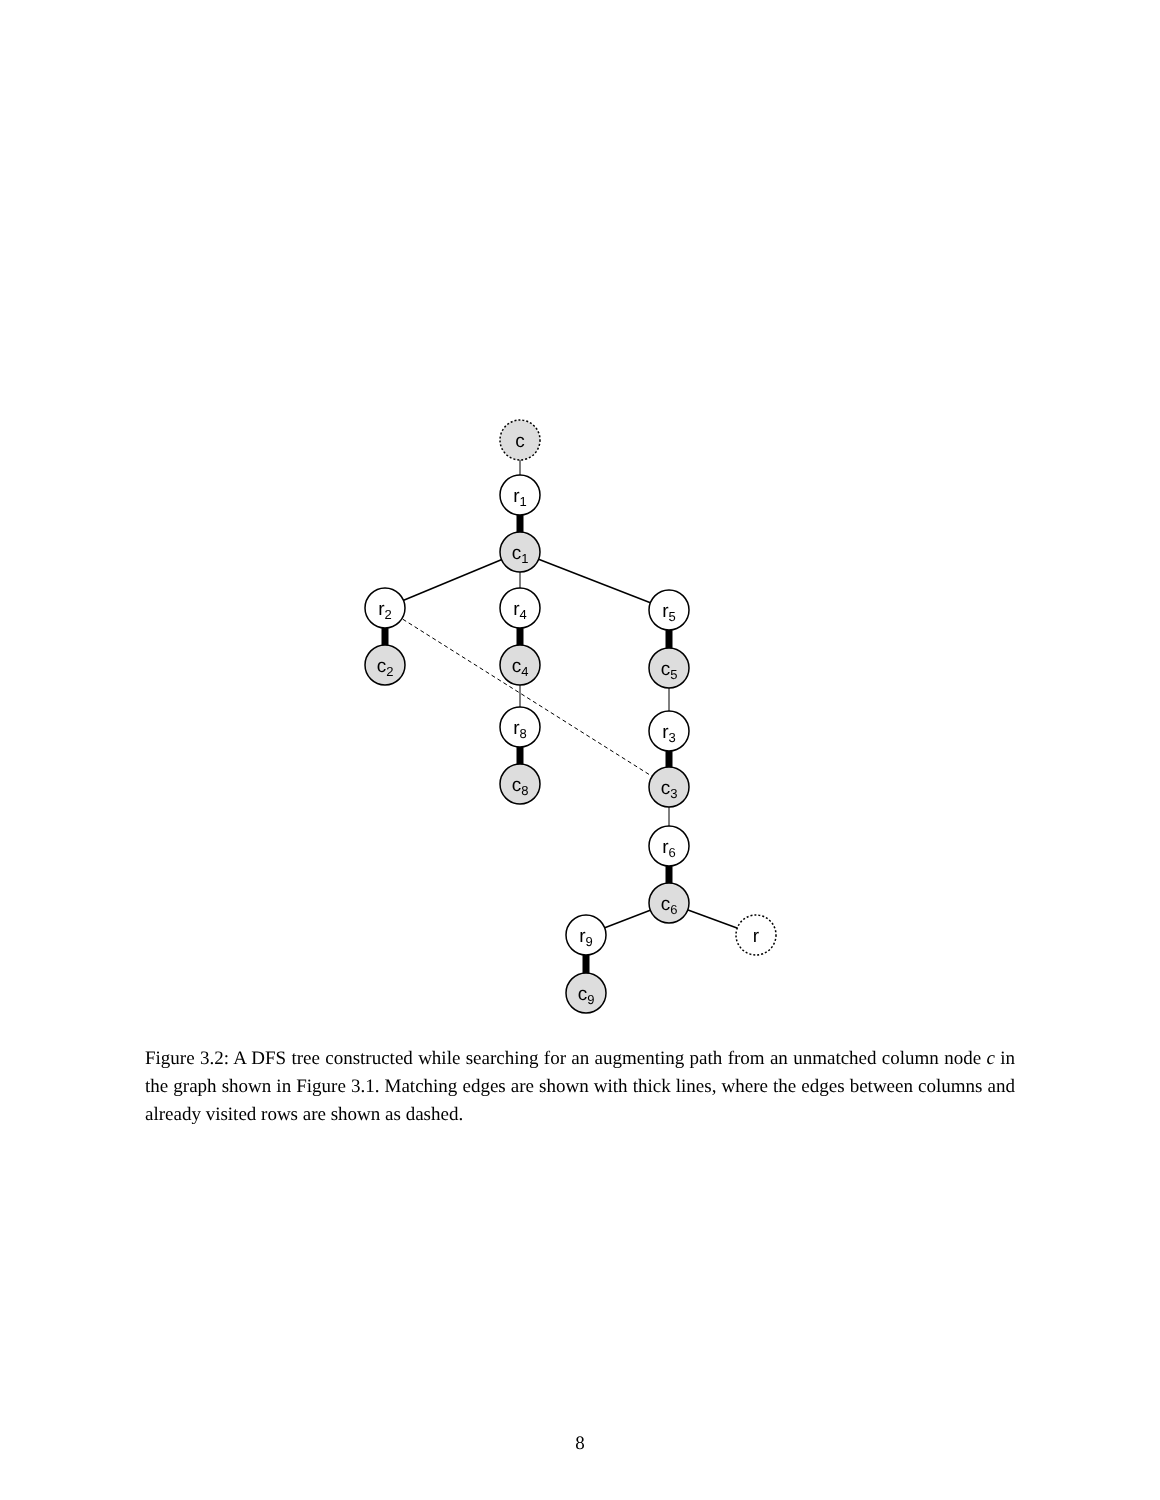c
r1
c1
r2
r4
r5
c2
c4
c5
r8
r3
c8
c3
r6
c6
r9
r
c9
Figure 3.2: A DFS tree constructed while searching for an augmenting path from an unmatched column node c in the graph shown in Figure 3.1. Matching edges are shown with thick lines, where the edges between columns and already visited rows are shown as dashed.
8